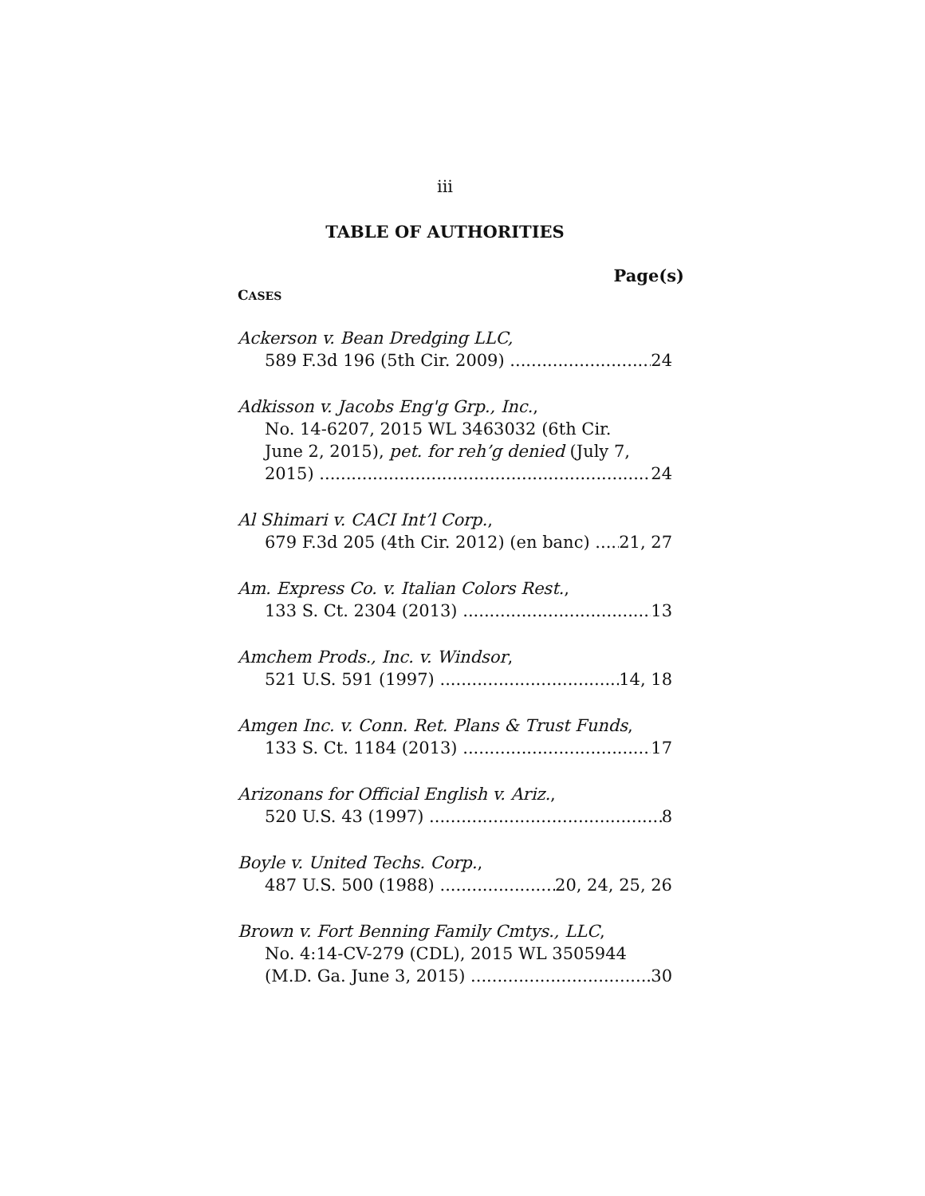iii
TABLE OF AUTHORITIES
Page(s)
CASES
Ackerson v. Bean Dredging LLC,
589 F.3d 196 (5th Cir. 2009) 24
Adkisson v. Jacobs Eng'g Grp., Inc.,
No. 14-6207, 2015 WL 3463032 (6th Cir.
June 2, 2015), pet. for reh’g denied (July 7,
2015) 24
Al Shimari v. CACI Int’l Corp.,
679 F.3d 205 (4th Cir. 2012) (en banc) 21, 27
Am. Express Co. v. Italian Colors Rest.,
133 S. Ct. 2304 (2013) 13
Amchem Prods., Inc. v. Windsor,
521 U.S. 591 (1997) 14, 18
Amgen Inc. v. Conn. Ret. Plans & Trust Funds,
133 S. Ct. 1184 (2013) 17
Arizonans for Official English v. Ariz.,
520 U.S. 43 (1997) 8
Boyle v. United Techs. Corp.,
487 U.S. 500 (1988) 20, 24, 25, 26
Brown v. Fort Benning Family Cmtys., LLC,
No. 4:14-CV-279 (CDL), 2015 WL 3505944
(M.D. Ga. June 3, 2015) 30